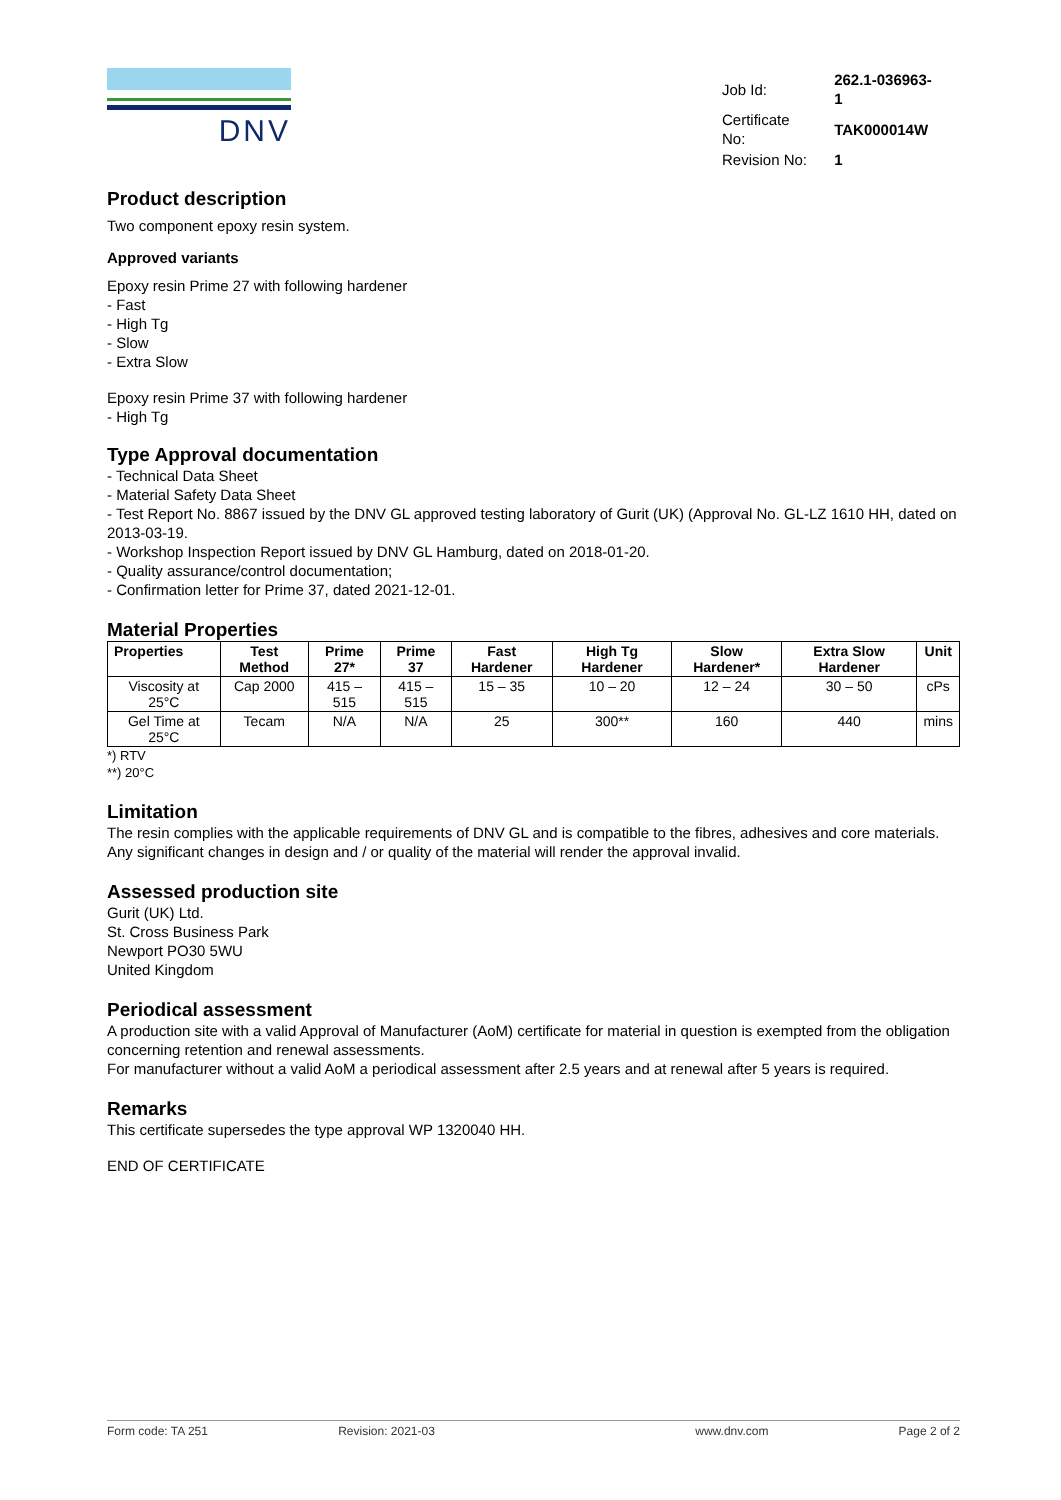DNV
| Job Id: | 262.1-036963-1 |
| Certificate No: | TAK000014W |
| Revision No: | 1 |
Product description
Two component epoxy resin system.
Approved variants
Epoxy resin Prime 27 with following hardener
- Fast
- High Tg
- Slow
- Extra Slow
Epoxy resin Prime 37 with following hardener
- High Tg
Type Approval documentation
- Technical Data Sheet
- Material Safety Data Sheet
- Test Report No. 8867 issued by the DNV GL approved testing laboratory of Gurit (UK) (Approval No. GL-LZ 1610 HH, dated on 2013-03-19.
- Workshop Inspection Report issued by DNV GL Hamburg, dated on 2018-01-20.
- Quality assurance/control documentation;
- Confirmation letter for Prime 37, dated 2021-12-01.
Material Properties
| Properties | Test Method | Prime 27* | Prime 37 | Fast Hardener | High Tg Hardener | Slow Hardener* | Extra Slow Hardener | Unit |
| --- | --- | --- | --- | --- | --- | --- | --- | --- |
| Viscosity at 25°C | Cap 2000 | 415 – 515 | 415 – 515 | 15 – 35 | 10 – 20 | 12 – 24 | 30 – 50 | cPs |
| Gel Time at 25°C | Tecam | N/A | N/A | 25 | 300** | 160 | 440 | mins |
*) RTV
**) 20°C
Limitation
The resin complies with the applicable requirements of DNV GL and is compatible to the fibres, adhesives and core materials. Any significant changes in design and / or quality of the material will render the approval invalid.
Assessed production site
Gurit (UK) Ltd.
St. Cross Business Park
Newport PO30 5WU
United Kingdom
Periodical assessment
A production site with a valid Approval of Manufacturer (AoM) certificate for material in question is exempted from the obligation concerning retention and renewal assessments.
For manufacturer without a valid AoM a periodical assessment after 2.5 years and at renewal after 5 years is required.
Remarks
This certificate supersedes the type approval WP 1320040 HH.
END OF CERTIFICATE
Form code: TA 251 Revision: 2021-03 www.dnv.com Page 2 of 2